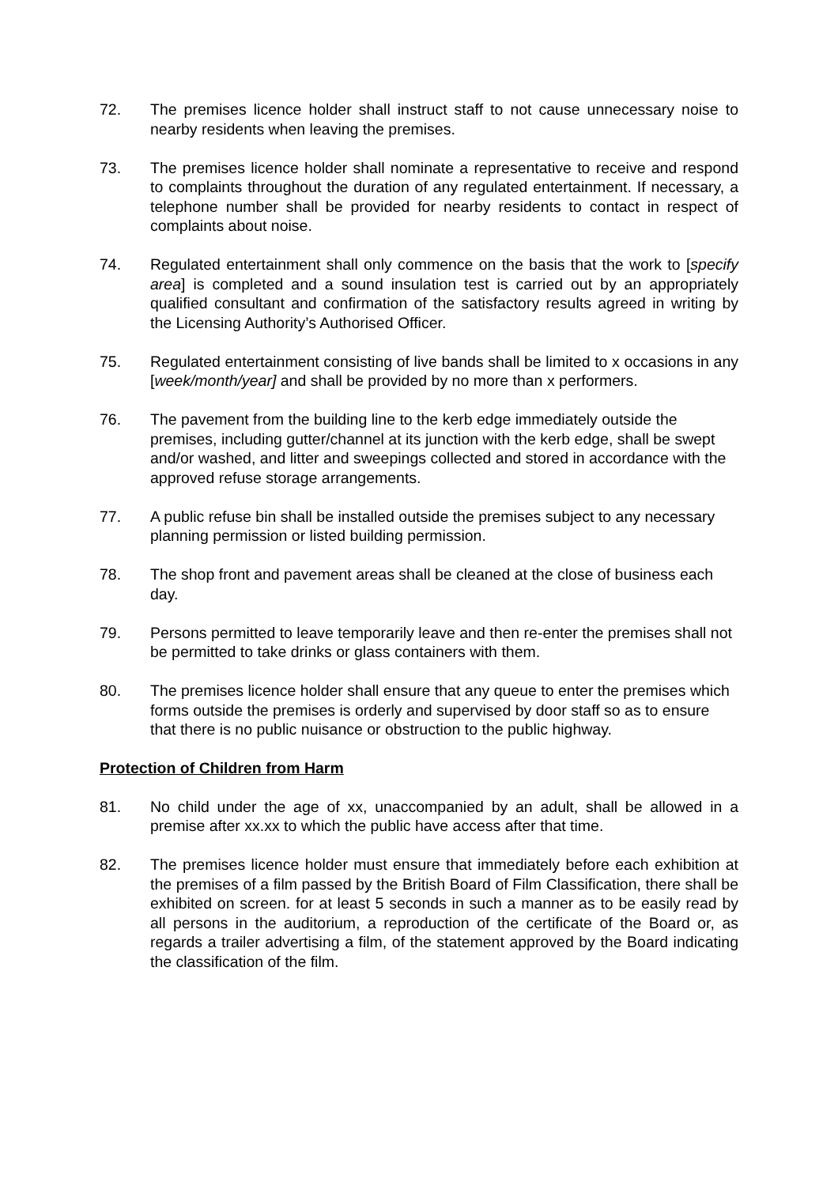72. The premises licence holder shall instruct staff to not cause unnecessary noise to nearby residents when leaving the premises.
73. The premises licence holder shall nominate a representative to receive and respond to complaints throughout the duration of any regulated entertainment. If necessary, a telephone number shall be provided for nearby residents to contact in respect of complaints about noise.
74. Regulated entertainment shall only commence on the basis that the work to [specify area] is completed and a sound insulation test is carried out by an appropriately qualified consultant and confirmation of the satisfactory results agreed in writing by the Licensing Authority’s Authorised Officer.
75. Regulated entertainment consisting of live bands shall be limited to x occasions in any [week/month/year] and shall be provided by no more than x performers.
76. The pavement from the building line to the kerb edge immediately outside the premises, including gutter/channel at its junction with the kerb edge, shall be swept and/or washed, and litter and sweepings collected and stored in accordance with the approved refuse storage arrangements.
77. A public refuse bin shall be installed outside the premises subject to any necessary planning permission or listed building permission.
78. The shop front and pavement areas shall be cleaned at the close of business each day.
79. Persons permitted to leave temporarily leave and then re-enter the premises shall not be permitted to take drinks or glass containers with them.
80. The premises licence holder shall ensure that any queue to enter the premises which forms outside the premises is orderly and supervised by door staff so as to ensure that there is no public nuisance or obstruction to the public highway.
Protection of Children from Harm
81. No child under the age of xx, unaccompanied by an adult, shall be allowed in a premise after xx.xx to which the public have access after that time.
82. The premises licence holder must ensure that immediately before each exhibition at the premises of a film passed by the British Board of Film Classification, there shall be exhibited on screen. for at least 5 seconds in such a manner as to be easily read by all persons in the auditorium, a reproduction of the certificate of the Board or, as regards a trailer advertising a film, of the statement approved by the Board indicating the classification of the film.